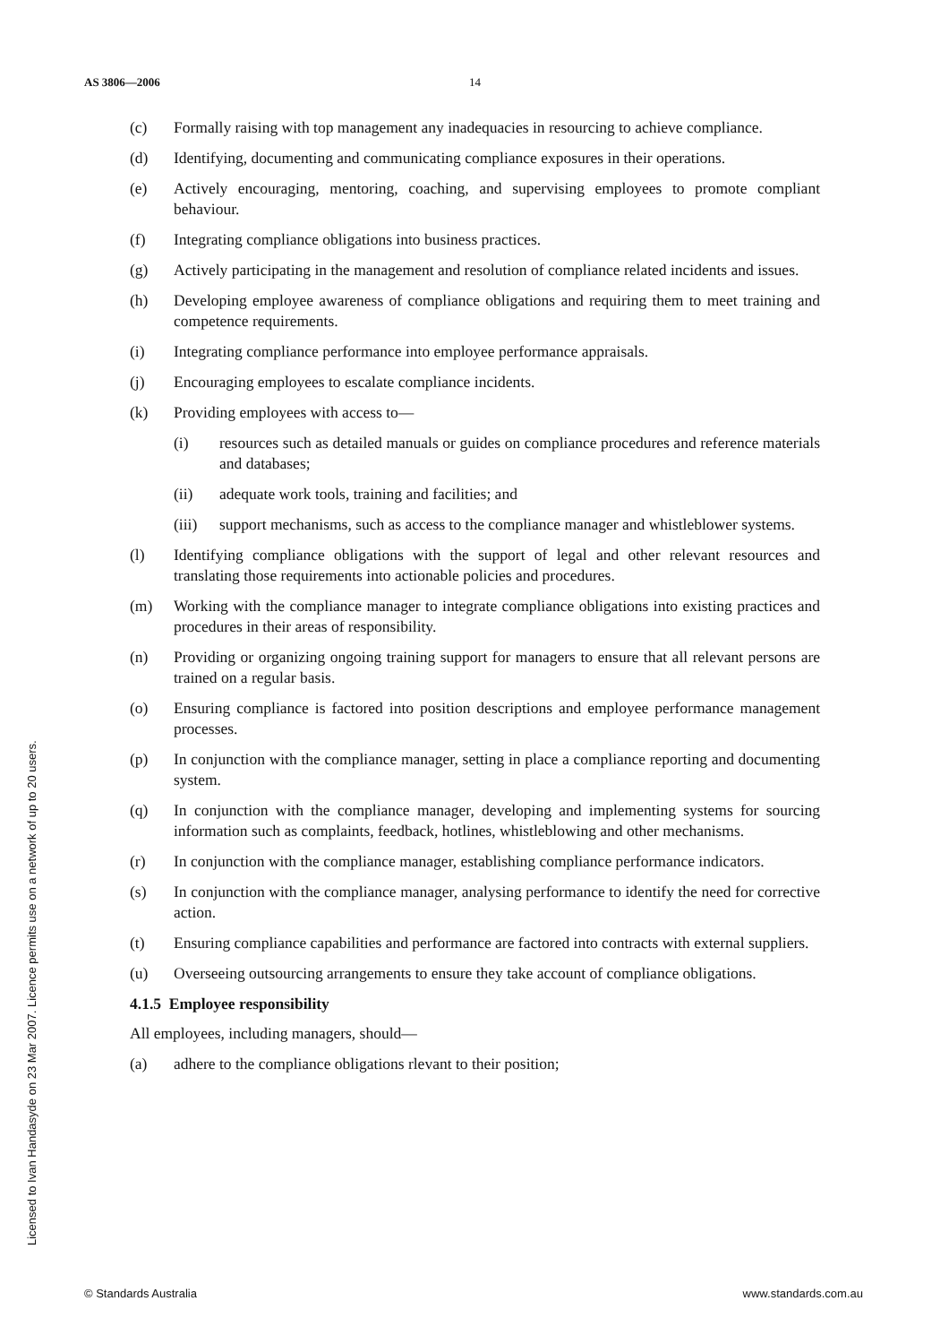AS 3806—2006 14
(c) Formally raising with top management any inadequacies in resourcing to achieve compliance.
(d) Identifying, documenting and communicating compliance exposures in their operations.
(e) Actively encouraging, mentoring, coaching, and supervising employees to promote compliant behaviour.
(f) Integrating compliance obligations into business practices.
(g) Actively participating in the management and resolution of compliance related incidents and issues.
(h) Developing employee awareness of compliance obligations and requiring them to meet training and competence requirements.
(i) Integrating compliance performance into employee performance appraisals.
(j) Encouraging employees to escalate compliance incidents.
(k) Providing employees with access to—
(i) resources such as detailed manuals or guides on compliance procedures and reference materials and databases;
(ii) adequate work tools, training and facilities; and
(iii) support mechanisms, such as access to the compliance manager and whistleblower systems.
(l) Identifying compliance obligations with the support of legal and other relevant resources and translating those requirements into actionable policies and procedures.
(m) Working with the compliance manager to integrate compliance obligations into existing practices and procedures in their areas of responsibility.
(n) Providing or organizing ongoing training support for managers to ensure that all relevant persons are trained on a regular basis.
(o) Ensuring compliance is factored into position descriptions and employee performance management processes.
(p) In conjunction with the compliance manager, setting in place a compliance reporting and documenting system.
(q) In conjunction with the compliance manager, developing and implementing systems for sourcing information such as complaints, feedback, hotlines, whistleblowing and other mechanisms.
(r) In conjunction with the compliance manager, establishing compliance performance indicators.
(s) In conjunction with the compliance manager, analysing performance to identify the need for corrective action.
(t) Ensuring compliance capabilities and performance are factored into contracts with external suppliers.
(u) Overseeing outsourcing arrangements to ensure they take account of compliance obligations.
4.1.5 Employee responsibility
All employees, including managers, should—
(a) adhere to the compliance obligations rlevant to their position;
Licensed to Ivan Handasyde on 23 Mar 2007. Licence permits use on a network of up to 20 users.
© Standards Australia www.standards.com.au